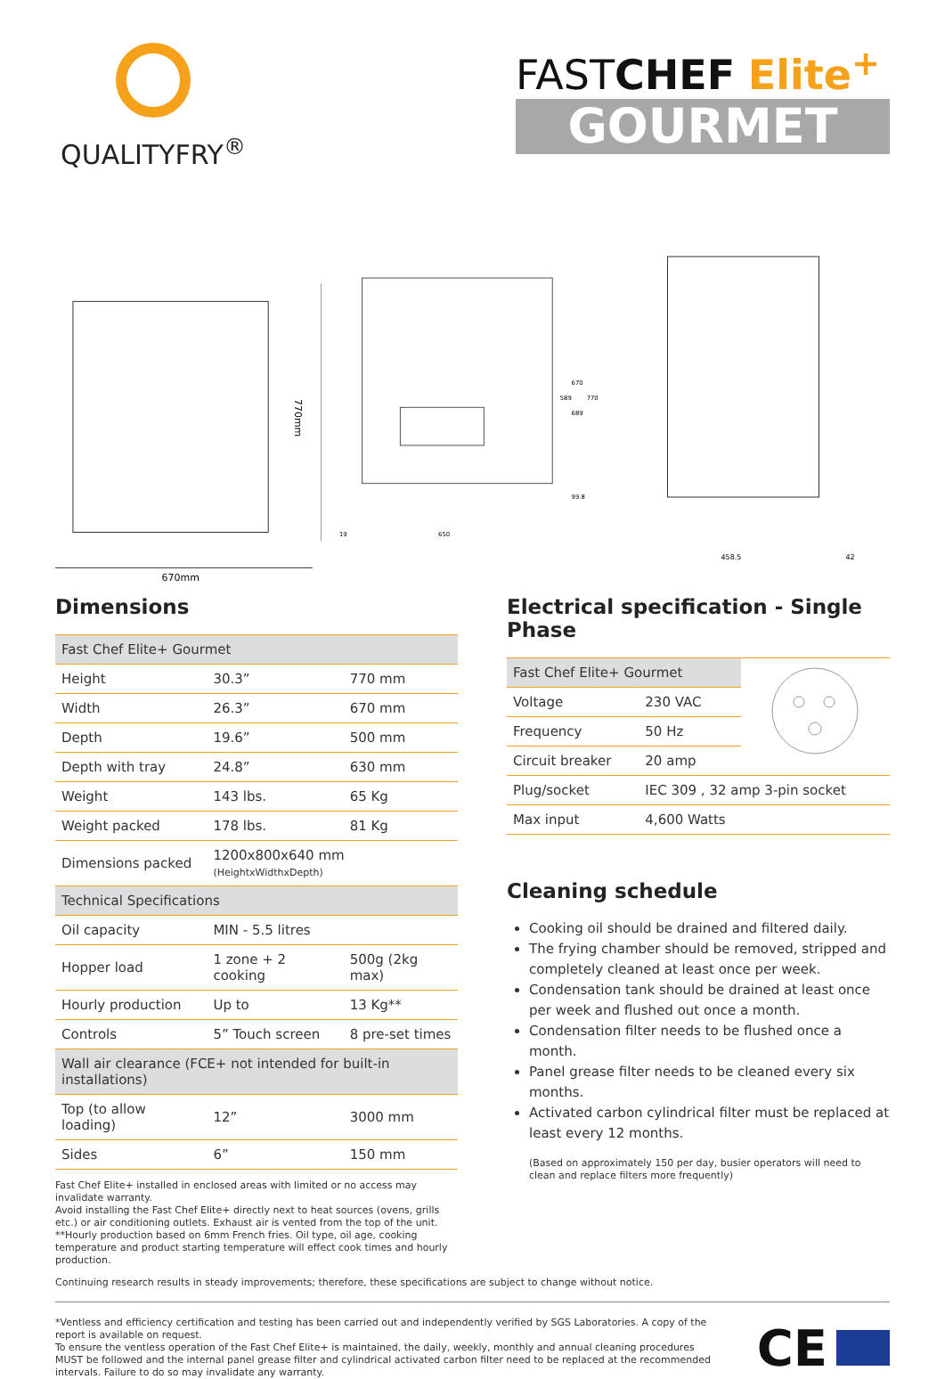QUALITYFRY<sup>®</sup>
FASTCHEF Elite<sup>+</sup>
GOURMET
770mm
670mm
19
650
670
589
770
689
99.8
458.5
42
Dimensions
| Fast Chef Elite+ Gourmet | | |
| Height | 30.3” | 770 mm |
| Width | 26.3” | 670 mm |
| Depth | 19.6” | 500 mm |
| Depth with tray | 24.8” | 630 mm |
| Weight | 143 lbs. | 65 Kg |
| Weight packed | 178 lbs. | 81 Kg |
| Dimensions packed | 1200x800x640 mm (HeightxWidthxDepth) | |
| Technical Specifications | | |
| Oil capacity | MIN - 5.5 litres | |
| Hopper load | 1 zone + 2 cooking | 500g (2kg max) |
| Hourly production | Up to | 13 Kg** |
| Controls | 5” Touch screen | 8 pre-set times |
| Wall air clearance (FCE+ not intended for built-in installations) | | |
| Top (to allow loading) | 12” | 3000 mm |
| Sides | 6” | 150 mm |
Fast Chef Elite+ installed in enclosed areas with limited or no access may invalidate warranty.
Avoid installing the Fast Chef Elite+ directly next to heat sources (ovens, grills etc.) or air conditioning outlets. Exhaust air is vented from the top of the unit.
**Hourly production based on 6mm French fries. Oil type, oil age, cooking temperature and product starting temperature will effect cook times and hourly production.
Electrical specification - Single Phase
| Fast Chef Elite+ Gourmet | | |
| Voltage | 230 VAC | |
| Frequency | 50 Hz | |
| Circuit breaker | 20 amp | |
| Plug/socket | IEC 309 , 32 amp 3-pin socket | |
| Max input | 4,600 Watts | |
Cleaning schedule
Cooking oil should be drained and filtered daily.
The frying chamber should be removed, stripped and completely cleaned at least once per week.
Condensation tank should be drained at least once per week and flushed out once a month.
Condensation filter needs to be flushed once a month.
Panel grease filter needs to be cleaned every six months.
Activated carbon cylindrical filter must be replaced at least every 12 months.
(Based on approximately 150 per day, busier operators will need to clean and replace filters more frequently)
Continuing research results in steady improvements; therefore, these specifications are subject to change without notice.
*Ventless and efficiency certification and testing has been carried out and independently verified by SGS Laboratories. A copy of the report is available on request.
To ensure the ventless operation of the Fast Chef Elite+ is maintained, the daily, weekly, monthly and annual cleaning procedures MUST be followed and the internal panel grease filter and cylindrical activated carbon filter need to be replaced at the recommended intervals. Failure to do so may invalidate any warranty.
CE